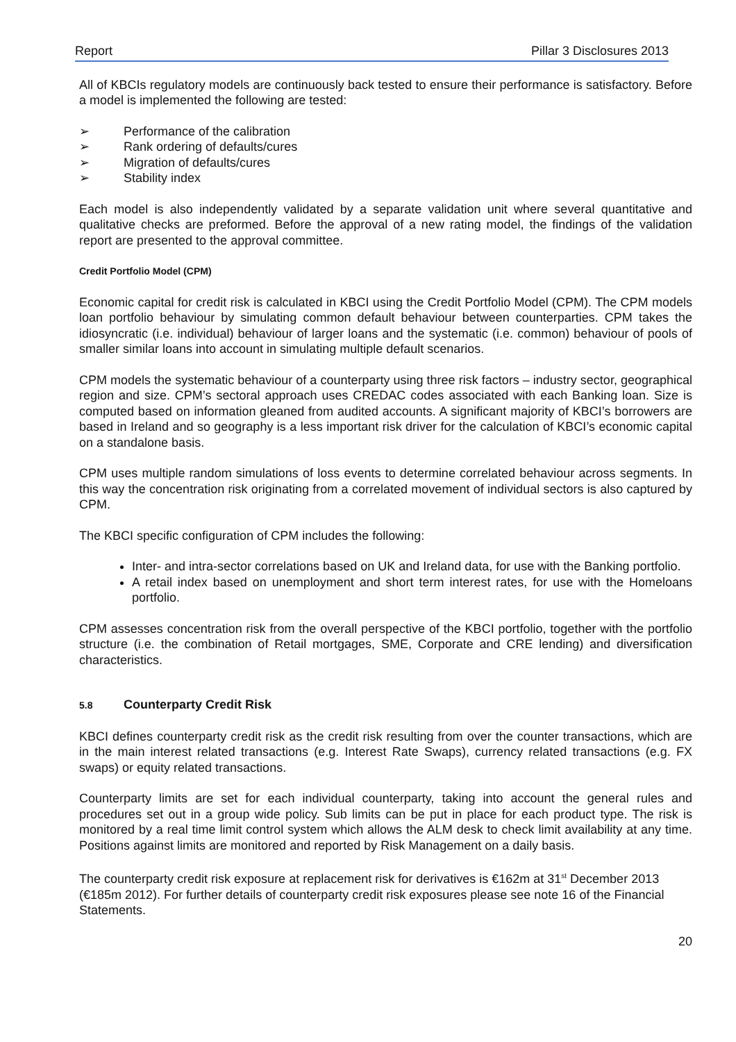Report Pillar 3 Disclosures 2013
All of KBCIs regulatory models are continuously back tested to ensure their performance is satisfactory. Before a model is implemented the following are tested:
➢ Performance of the calibration
➢ Rank ordering of defaults/cures
➢ Migration of defaults/cures
➢ Stability index
Each model is also independently validated by a separate validation unit where several quantitative and qualitative checks are preformed. Before the approval of a new rating model, the findings of the validation report are presented to the approval committee.
Credit Portfolio Model (CPM)
Economic capital for credit risk is calculated in KBCI using the Credit Portfolio Model (CPM). The CPM models loan portfolio behaviour by simulating common default behaviour between counterparties. CPM takes the idiosyncratic (i.e. individual) behaviour of larger loans and the systematic (i.e. common) behaviour of pools of smaller similar loans into account in simulating multiple default scenarios.
CPM models the systematic behaviour of a counterparty using three risk factors – industry sector, geographical region and size. CPM’s sectoral approach uses CREDAC codes associated with each Banking loan. Size is computed based on information gleaned from audited accounts. A significant majority of KBCI’s borrowers are based in Ireland and so geography is a less important risk driver for the calculation of KBCI’s economic capital on a standalone basis.
CPM uses multiple random simulations of loss events to determine correlated behaviour across segments. In this way the concentration risk originating from a correlated movement of individual sectors is also captured by CPM.
The KBCI specific configuration of CPM includes the following:
Inter- and intra-sector correlations based on UK and Ireland data, for use with the Banking portfolio.
A retail index based on unemployment and short term interest rates, for use with the Homeloans portfolio.
CPM assesses concentration risk from the overall perspective of the KBCI portfolio, together with the portfolio structure (i.e. the combination of Retail mortgages, SME, Corporate and CRE lending) and diversification characteristics.
5.8 Counterparty Credit Risk
KBCI defines counterparty credit risk as the credit risk resulting from over the counter transactions, which are in the main interest related transactions (e.g. Interest Rate Swaps), currency related transactions (e.g. FX swaps) or equity related transactions.
Counterparty limits are set for each individual counterparty, taking into account the general rules and procedures set out in a group wide policy. Sub limits can be put in place for each product type. The risk is monitored by a real time limit control system which allows the ALM desk to check limit availability at any time. Positions against limits are monitored and reported by Risk Management on a daily basis.
The counterparty credit risk exposure at replacement risk for derivatives is €162m at 31<sup>st</sup> December 2013 (€185m 2012). For further details of counterparty credit risk exposures please see note 16 of the Financial Statements.
20